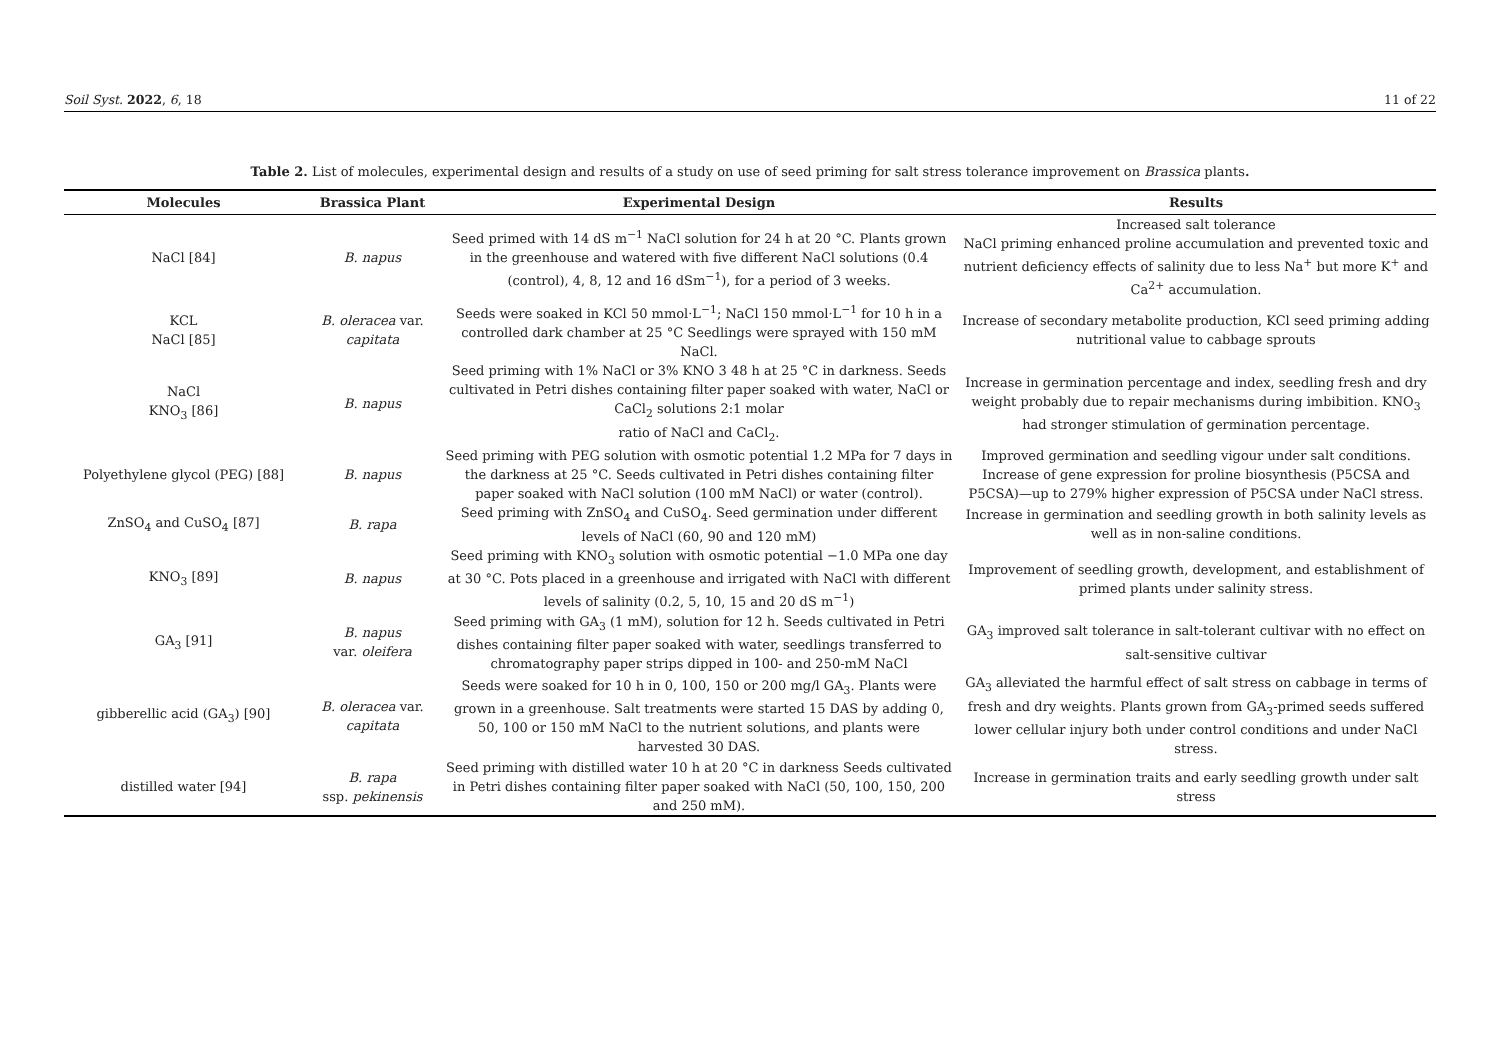Soil Syst. 2022, 6, 18 11 of 22
Table 2. List of molecules, experimental design and results of a study on use of seed priming for salt stress tolerance improvement on Brassica plants.
| Molecules | Brassica Plant | Experimental Design | Results |
| --- | --- | --- | --- |
| NaCl [84] | B. napus | Seed primed with 14 dS m<sup>−1</sup> NaCl solution for 24 h at 20 °C. Plants grown in the greenhouse and watered with five different NaCl solutions (0.4 (control), 4, 8, 12 and 16 dSm<sup>−1</sup>), for a period of 3 weeks. | Increased salt tolerance NaCl priming enhanced proline accumulation and prevented toxic and nutrient deficiency effects of salinity due to less Na<sup>+</sup> but more K<sup>+</sup> and Ca<sup>2+</sup> accumulation. |
| KCL NaCl [85] | B. oleracea var. capitata | Seeds were soaked in KCl 50 mmol·L<sup>−1</sup>; NaCl 150 mmol·L<sup>−1</sup> for 10 h in a controlled dark chamber at 25 °C Seedlings were sprayed with 150 mM NaCl. | Increase of secondary metabolite production, KCl seed priming adding nutritional value to cabbage sprouts |
| NaCl KNO<sub>3</sub> [86] | B. napus | Seed priming with 1% NaCl or 3% KNO 3 48 h at 25 °C in darkness. Seeds cultivated in Petri dishes containing filter paper soaked with water, NaCl or CaCl<sub>2</sub> solutions 2:1 molar ratio of NaCl and CaCl<sub>2</sub>. | Increase in germination percentage and index, seedling fresh and dry weight probably due to repair mechanisms during imbibition. KNO<sub>3</sub> had stronger stimulation of germination percentage. |
| Polyethylene glycol (PEG) [88] | B. napus | Seed priming with PEG solution with osmotic potential 1.2 MPa for 7 days in the darkness at 25 °C. Seeds cultivated in Petri dishes containing filter paper soaked with NaCl solution (100 mM NaCl) or water (control). | Improved germination and seedling vigour under salt conditions. Increase of gene expression for proline biosynthesis (P5CSA and P5CSA)—up to 279% higher expression of P5CSA under NaCl stress. |
| ZnSO<sub>4</sub> and CuSO<sub>4</sub> [87] | B. rapa | Seed priming with ZnSO<sub>4</sub> and CuSO<sub>4</sub>. Seed germination under different levels of NaCl (60, 90 and 120 mM) | Increase in germination and seedling growth in both salinity levels as well as in non-saline conditions. |
| KNO<sub>3</sub> [89] | B. napus | Seed priming with KNO<sub>3</sub> solution with osmotic potential −1.0 MPa one day at 30 °C. Pots placed in a greenhouse and irrigated with NaCl with different levels of salinity (0.2, 5, 10, 15 and 20 dS m<sup>−1</sup>) | Improvement of seedling growth, development, and establishment of primed plants under salinity stress. |
| GA<sub>3</sub> [91] | B. napus var. oleifera | Seed priming with GA<sub>3</sub> (1 mM), solution for 12 h. Seeds cultivated in Petri dishes containing filter paper soaked with water, seedlings transferred to chromatography paper strips dipped in 100- and 250-mM NaCl | GA<sub>3</sub> improved salt tolerance in salt-tolerant cultivar with no effect on salt-sensitive cultivar |
| gibberellic acid (GA<sub>3</sub>) [90] | B. oleracea var. capitata | Seeds were soaked for 10 h in 0, 100, 150 or 200 mg/l GA<sub>3</sub>. Plants were grown in a greenhouse. Salt treatments were started 15 DAS by adding 0, 50, 100 or 150 mM NaCl to the nutrient solutions, and plants were harvested 30 DAS. | GA<sub>3</sub> alleviated the harmful effect of salt stress on cabbage in terms of fresh and dry weights. Plants grown from GA<sub>3</sub>-primed seeds suffered lower cellular injury both under control conditions and under NaCl stress. |
| distilled water [94] | B. rapa ssp. pekinensis | Seed priming with distilled water 10 h at 20 °C in darkness Seeds cultivated in Petri dishes containing filter paper soaked with NaCl (50, 100, 150, 200 and 250 mM). | Increase in germination traits and early seedling growth under salt stress |